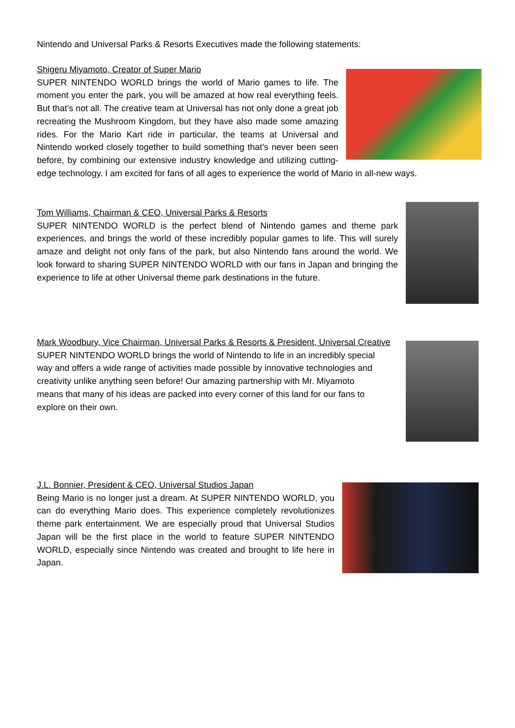Nintendo and Universal Parks & Resorts Executives made the following statements:
Shigeru Miyamoto, Creator of Super Mario
SUPER NINTENDO WORLD brings the world of Mario games to life. The moment you enter the park, you will be amazed at how real everything feels. But that’s not all. The creative team at Universal has not only done a great job recreating the Mushroom Kingdom, but they have also made some amazing rides. For the Mario Kart ride in particular, the teams at Universal and Nintendo worked closely together to build something that’s never been seen before, by combining our extensive industry knowledge and utilizing cutting-edge technology. I am excited for fans of all ages to experience the world of Mario in all-new ways.
Tom Williams, Chairman & CEO, Universal Parks & Resorts
SUPER NINTENDO WORLD is the perfect blend of Nintendo games and theme park experiences, and brings the world of these incredibly popular games to life. This will surely amaze and delight not only fans of the park, but also Nintendo fans around the world. We look forward to sharing SUPER NINTENDO WORLD with our fans in Japan and bringing the experience to life at other Universal theme park destinations in the future.
Mark Woodbury, Vice Chairman, Universal Parks & Resorts & President, Universal Creative
SUPER NINTENDO WORLD brings the world of Nintendo to life in an incredibly special way and offers a wide range of activities made possible by innovative technologies and creativity unlike anything seen before! Our amazing partnership with Mr. Miyamoto means that many of his ideas are packed into every corner of this land for our fans to explore on their own.
J.L. Bonnier, President & CEO, Universal Studios Japan
Being Mario is no longer just a dream. At SUPER NINTENDO WORLD, you can do everything Mario does. This experience completely revolutionizes theme park entertainment. We are especially proud that Universal Studios Japan will be the first place in the world to feature SUPER NINTENDO WORLD, especially since Nintendo was created and brought to life here in Japan.